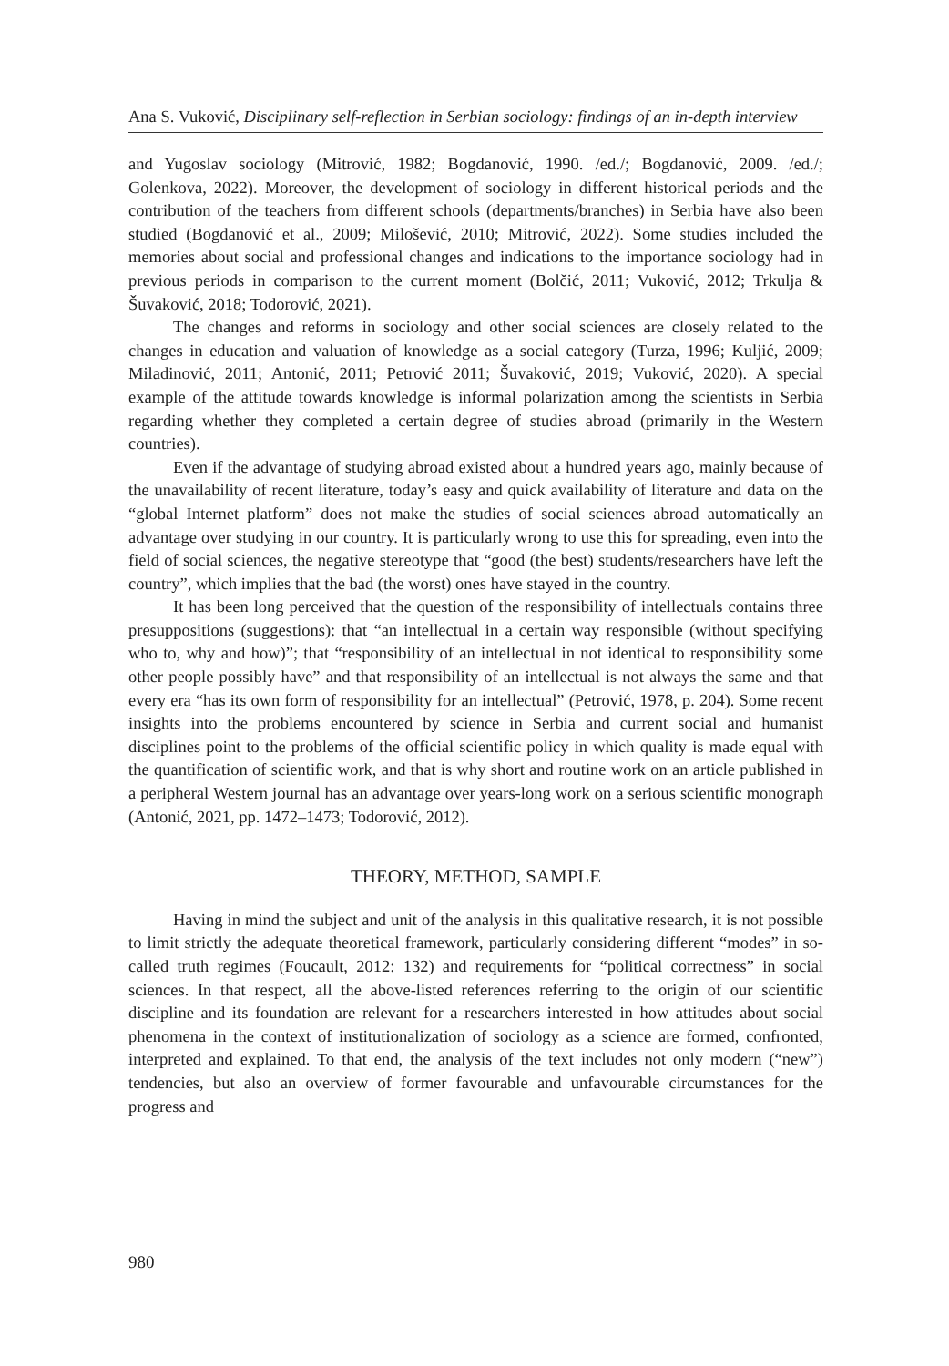Ana S. Vuković, Disciplinary self-reflection in Serbian sociology: findings of an in-depth interview
and Yugoslav sociology (Mitrović, 1982; Bogdanović, 1990. /ed./; Bogdanović, 2009. /ed./; Golenkova, 2022). Moreover, the development of sociology in different historical periods and the contribution of the teachers from different schools (departments/branches) in Serbia have also been studied (Bogdanović et al., 2009; Milošević, 2010; Mitrović, 2022). Some studies included the memories about social and professional changes and indications to the importance sociology had in previous periods in comparison to the current moment (Bolčić, 2011; Vuković, 2012; Trkulja & Šuvaković, 2018; Todorović, 2021).
The changes and reforms in sociology and other social sciences are closely related to the changes in education and valuation of knowledge as a social category (Turza, 1996; Kuljić, 2009; Miladinović, 2011; Antonić, 2011; Petrović 2011; Šuvaković, 2019; Vuković, 2020). A special example of the attitude towards knowledge is informal polarization among the scientists in Serbia regarding whether they completed a certain degree of studies abroad (primarily in the Western countries).
Even if the advantage of studying abroad existed about a hundred years ago, mainly because of the unavailability of recent literature, today’s easy and quick availability of literature and data on the “global Internet platform” does not make the studies of social sciences abroad automatically an advantage over studying in our country. It is particularly wrong to use this for spreading, even into the field of social sciences, the negative stereotype that “good (the best) students/researchers have left the country”, which implies that the bad (the worst) ones have stayed in the country.
It has been long perceived that the question of the responsibility of intellectuals contains three presuppositions (suggestions): that “an intellectual in a certain way responsible (without specifying who to, why and how)”; that “responsibility of an intellectual in not identical to responsibility some other people possibly have” and that responsibility of an intellectual is not always the same and that every era “has its own form of responsibility for an intellectual” (Petrović, 1978, p. 204). Some recent insights into the problems encountered by science in Serbia and current social and humanist disciplines point to the problems of the official scientific policy in which quality is made equal with the quantification of scientific work, and that is why short and routine work on an article published in a peripheral Western journal has an advantage over years-long work on a serious scientific monograph (Antonić, 2021, pp. 1472–1473; Todorović, 2012).
THEORY, METHOD, SAMPLE
Having in mind the subject and unit of the analysis in this qualitative research, it is not possible to limit strictly the adequate theoretical framework, particularly considering different “modes” in so-called truth regimes (Foucault, 2012: 132) and requirements for “political correctness” in social sciences. In that respect, all the above-listed references referring to the origin of our scientific discipline and its foundation are relevant for a researchers interested in how attitudes about social phenomena in the context of institutionalization of sociology as a science are formed, confronted, interpreted and explained. To that end, the analysis of the text includes not only modern (“new”) tendencies, but also an overview of former favourable and unfavourable circumstances for the progress and
980